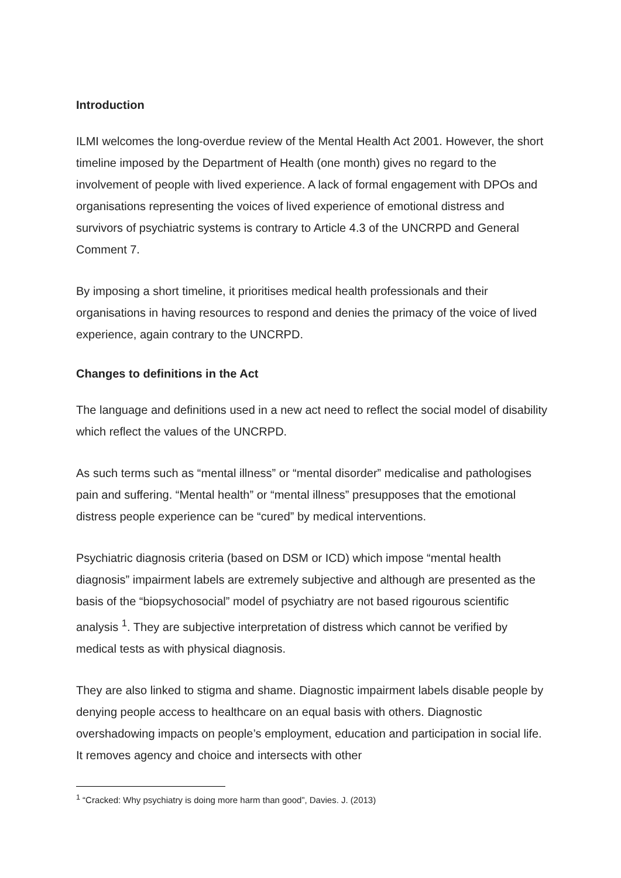Introduction
ILMI welcomes the long-overdue review of the Mental Health Act 2001. However, the short timeline imposed by the Department of Health (one month) gives no regard to the involvement of people with lived experience. A lack of formal engagement with DPOs and organisations representing the voices of lived experience of emotional distress and survivors of psychiatric systems is contrary to Article 4.3 of the UNCRPD and General Comment 7.
By imposing a short timeline, it prioritises medical health professionals and their organisations in having resources to respond and denies the primacy of the voice of lived experience, again contrary to the UNCRPD.
Changes to definitions in the Act
The language and definitions used in a new act need to reflect the social model of disability which reflect the values of the UNCRPD.
As such terms such as “mental illness” or “mental disorder” medicalise and pathologises pain and suffering. “Mental health” or “mental illness” presupposes that the emotional distress people experience can be “cured” by medical interventions.
Psychiatric diagnosis criteria (based on DSM or ICD) which impose “mental health diagnosis” impairment labels are extremely subjective and although are presented as the basis of the “biopsychosocial” model of psychiatry are not based rigourous scientific analysis <sup>1</sup>. They are subjective interpretation of distress which cannot be verified by medical tests as with physical diagnosis.
They are also linked to stigma and shame. Diagnostic impairment labels disable people by denying people access to healthcare on an equal basis with others. Diagnostic overshadowing impacts on people’s employment, education and participation in social life. It removes agency and choice and intersects with other
<sup>1</sup> “Cracked: Why psychiatry is doing more harm than good”, Davies. J. (2013)